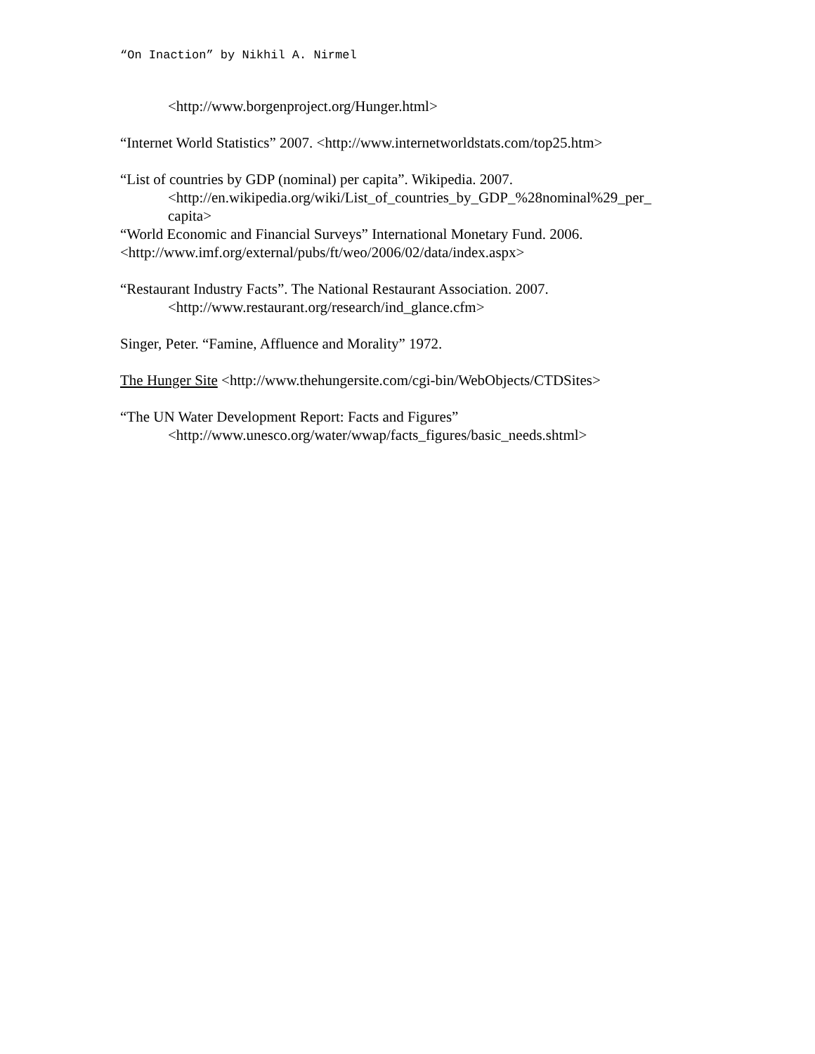“On Inaction” by Nikhil A. Nirmel
<http://www.borgenproject.org/Hunger.html>
“Internet World Statistics” 2007. <http://www.internetworldstats.com/top25.htm>
“List of countries by GDP (nominal) per capita”. Wikipedia. 2007.
<http://en.wikipedia.org/wiki/List_of_countries_by_GDP_%28nominal%29_per_ capita>
“World Economic and Financial Surveys” International Monetary Fund. 2006. <http://www.imf.org/external/pubs/ft/weo/2006/02/data/index.aspx>
“Restaurant Industry Facts”. The National Restaurant Association. 2007.
<http://www.restaurant.org/research/ind_glance.cfm>
Singer, Peter. “Famine, Affluence and Morality” 1972.
The Hunger Site <http://www.thehungersite.com/cgi-bin/WebObjects/CTDSites>
“The UN Water Development Report: Facts and Figures”
<http://www.unesco.org/water/wwap/facts_figures/basic_needs.shtml>